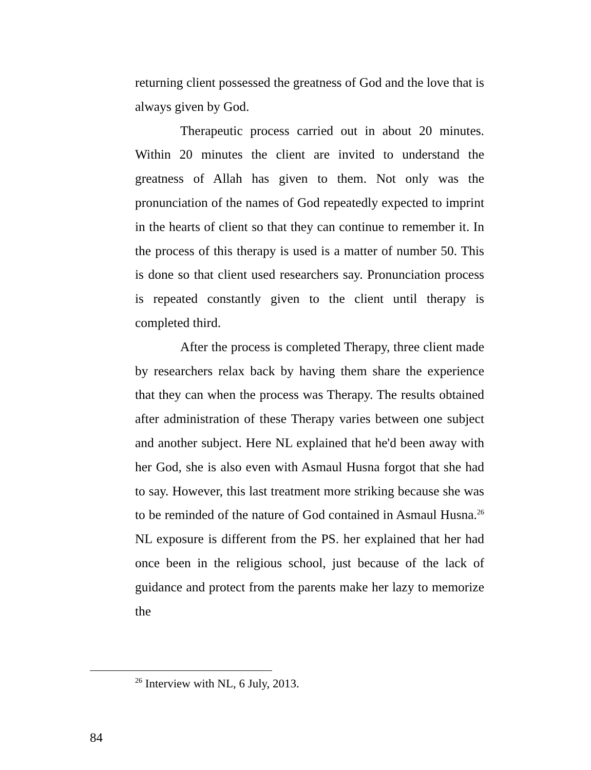returning client possessed the greatness of God and the love that is always given by God.
Therapeutic process carried out in about 20 minutes. Within 20 minutes the client are invited to understand the greatness of Allah has given to them. Not only was the pronunciation of the names of God repeatedly expected to imprint in the hearts of client so that they can continue to remember it. In the process of this therapy is used is a matter of number 50. This is done so that client used researchers say. Pronunciation process is repeated constantly given to the client until therapy is completed third.
After the process is completed Therapy, three client made by researchers relax back by having them share the experience that they can when the process was Therapy. The results obtained after administration of these Therapy varies between one subject and another subject. Here NL explained that he'd been away with her God, she is also even with Asmaul Husna forgot that she had to say. However, this last treatment more striking because she was to be reminded of the nature of God contained in Asmaul Husna.<sup>26</sup> NL exposure is different from the PS. her explained that her had once been in the religious school, just because of the lack of guidance and protect from the parents make her lazy to memorize the
<sup>26</sup> Interview with NL, 6 July, 2013.
84